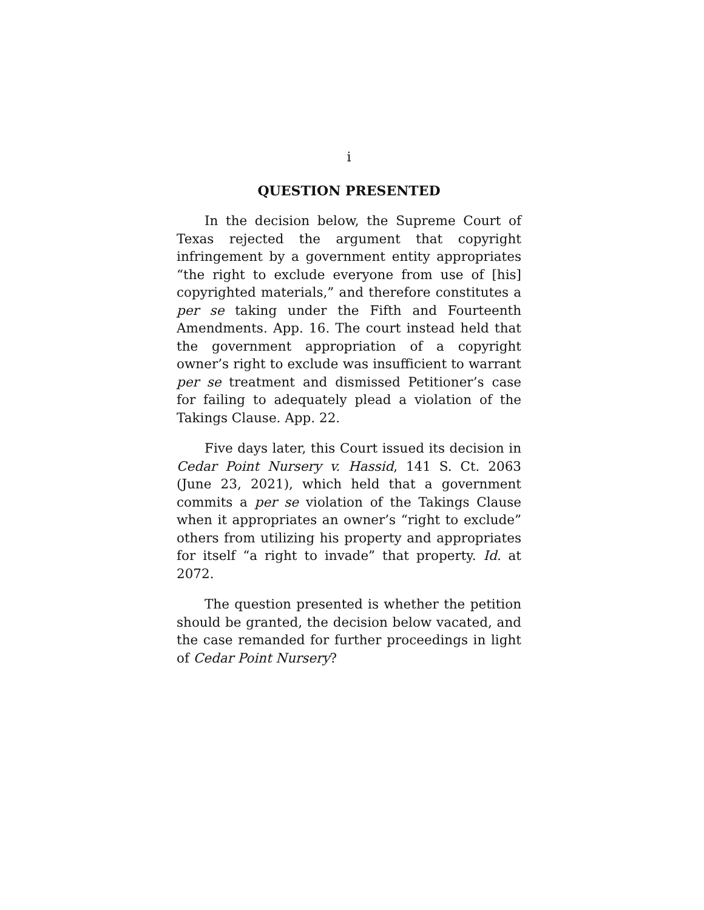i
QUESTION PRESENTED
In the decision below, the Supreme Court of Texas rejected the argument that copyright infringement by a government entity appropriates “the right to exclude everyone from use of [his] copyrighted materials,” and therefore constitutes a per se taking under the Fifth and Fourteenth Amendments. App. 16. The court instead held that the government appropriation of a copyright owner’s right to exclude was insufficient to warrant per se treatment and dismissed Petitioner’s case for failing to adequately plead a violation of the Takings Clause. App. 22.
Five days later, this Court issued its decision in Cedar Point Nursery v. Hassid, 141 S. Ct. 2063 (June 23, 2021), which held that a government commits a per se violation of the Takings Clause when it appropriates an owner’s “right to exclude” others from utilizing his property and appropriates for itself “a right to invade” that property. Id. at 2072.
The question presented is whether the petition should be granted, the decision below vacated, and the case remanded for further proceedings in light of Cedar Point Nursery?